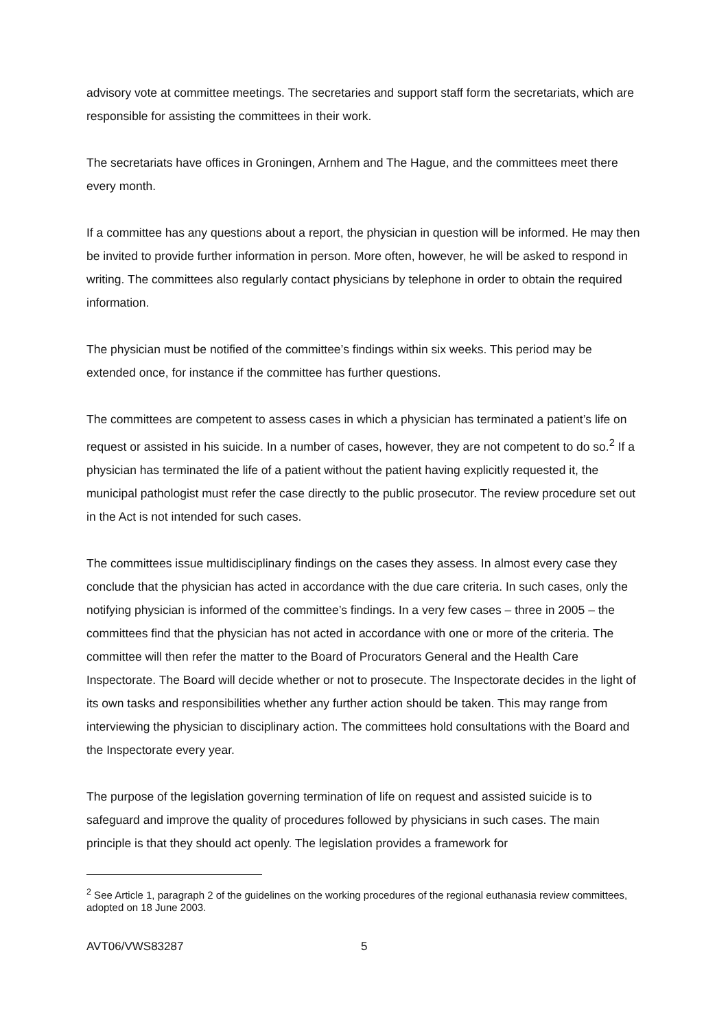advisory vote at committee meetings. The secretaries and support staff form the secretariats, which are responsible for assisting the committees in their work.
The secretariats have offices in Groningen, Arnhem and The Hague, and the committees meet there every month.
If a committee has any questions about a report, the physician in question will be informed. He may then be invited to provide further information in person. More often, however, he will be asked to respond in writing. The committees also regularly contact physicians by telephone in order to obtain the required information.
The physician must be notified of the committee’s findings within six weeks. This period may be extended once, for instance if the committee has further questions.
The committees are competent to assess cases in which a physician has terminated a patient’s life on request or assisted in his suicide. In a number of cases, however, they are not competent to do so.<sup>2</sup> If a physician has terminated the life of a patient without the patient having explicitly requested it, the municipal pathologist must refer the case directly to the public prosecutor. The review procedure set out in the Act is not intended for such cases.
The committees issue multidisciplinary findings on the cases they assess. In almost every case they conclude that the physician has acted in accordance with the due care criteria. In such cases, only the notifying physician is informed of the committee’s findings. In a very few cases – three in 2005 – the committees find that the physician has not acted in accordance with one or more of the criteria. The committee will then refer the matter to the Board of Procurators General and the Health Care Inspectorate. The Board will decide whether or not to prosecute. The Inspectorate decides in the light of its own tasks and responsibilities whether any further action should be taken. This may range from interviewing the physician to disciplinary action. The committees hold consultations with the Board and the Inspectorate every year.
The purpose of the legislation governing termination of life on request and assisted suicide is to safeguard and improve the quality of procedures followed by physicians in such cases. The main principle is that they should act openly. The legislation provides a framework for
<sup>2</sup> See Article 1, paragraph 2 of the guidelines on the working procedures of the regional euthanasia review committees, adopted on 18 June 2003.
AVT06/VWS83287 5